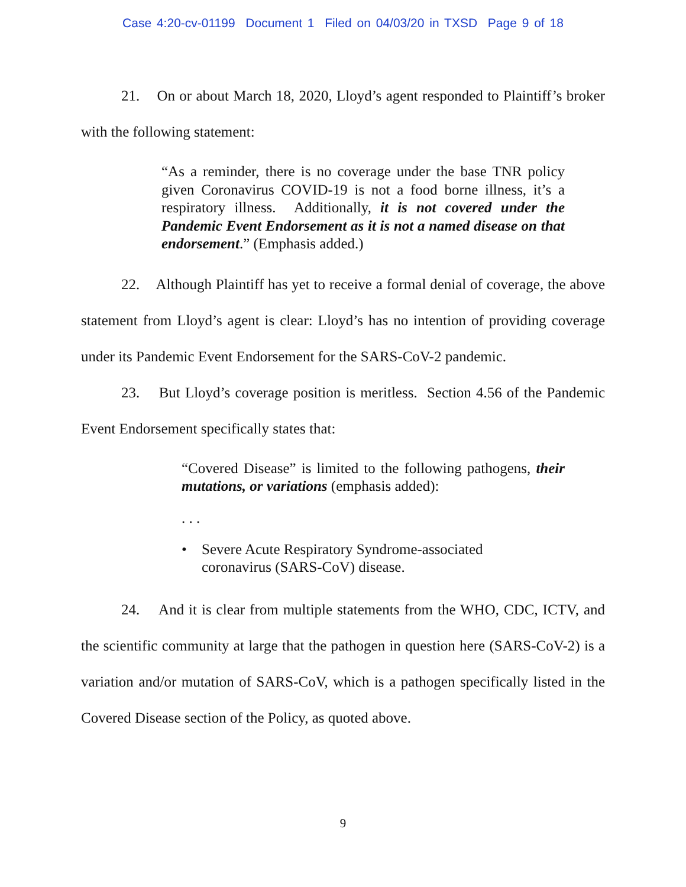Case 4:20-cv-01199 Document 1 Filed on 04/03/20 in TXSD Page 9 of 18
21. On or about March 18, 2020, Lloyd’s agent responded to Plaintiff’s broker with the following statement:
“As a reminder, there is no coverage under the base TNR policy given Coronavirus COVID-19 is not a food borne illness, it’s a respiratory illness. Additionally, it is not covered under the Pandemic Event Endorsement as it is not a named disease on that endorsement.” (Emphasis added.)
22. Although Plaintiff has yet to receive a formal denial of coverage, the above statement from Lloyd’s agent is clear: Lloyd’s has no intention of providing coverage under its Pandemic Event Endorsement for the SARS-CoV-2 pandemic.
23. But Lloyd’s coverage position is meritless. Section 4.56 of the Pandemic Event Endorsement specifically states that:
“Covered Disease” is limited to the following pathogens, their mutations, or variations (emphasis added):
. . .
• Severe Acute Respiratory Syndrome-associated
coronavirus (SARS-CoV) disease.
24. And it is clear from multiple statements from the WHO, CDC, ICTV, and the scientific community at large that the pathogen in question here (SARS-CoV-2) is a variation and/or mutation of SARS-CoV, which is a pathogen specifically listed in the Covered Disease section of the Policy, as quoted above.
9